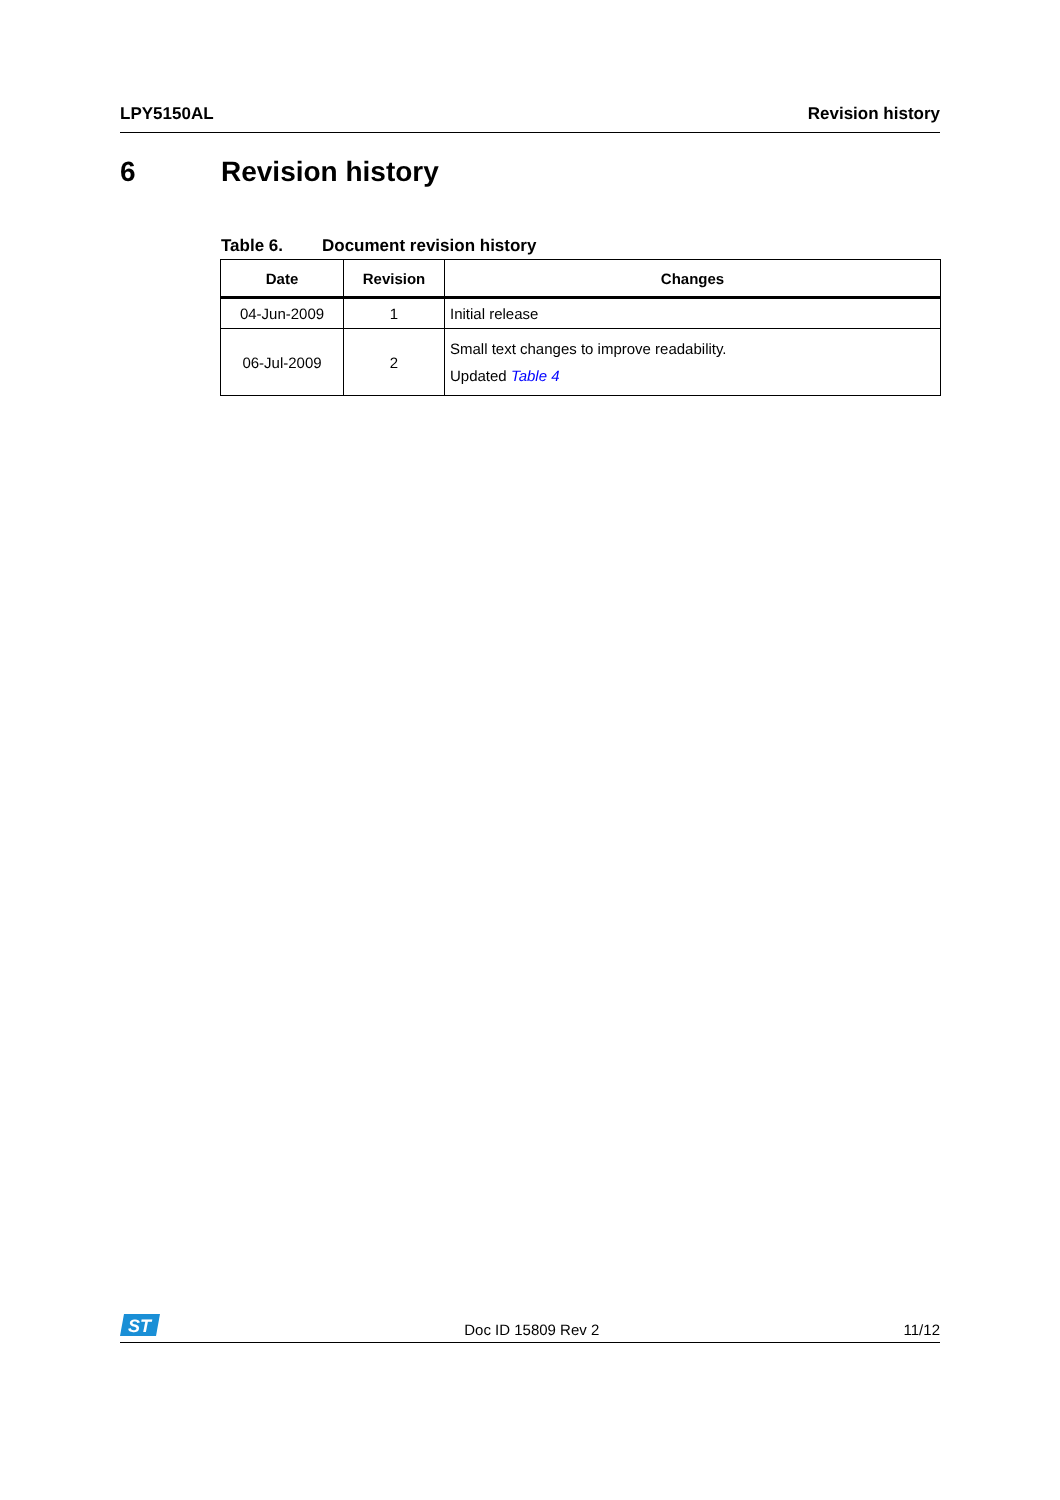LPY5150AL Revision history
6 Revision history
Table 6. Document revision history
| Date | Revision | Changes |
| --- | --- | --- |
| 04-Jun-2009 | 1 | Initial release |
| 06-Jul-2009 | 2 | Small text changes to improve readability. Updated Table 4 |
ST
Doc ID 15809 Rev 2 11/12